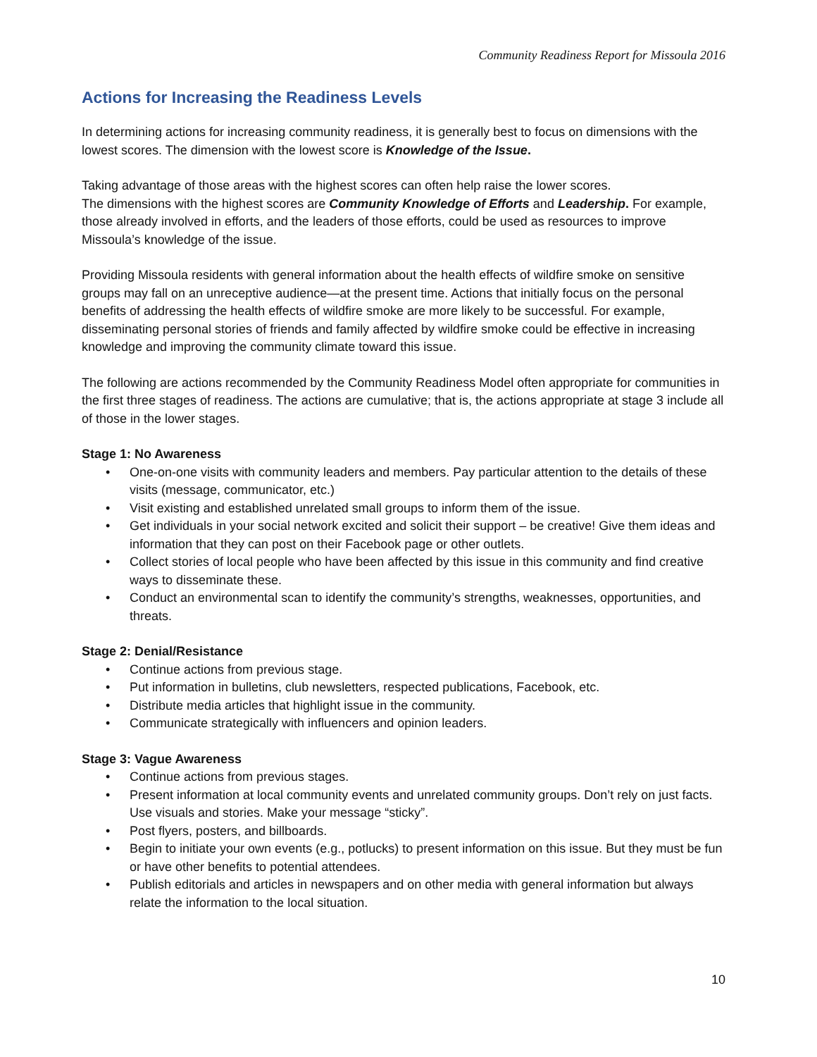Community Readiness Report for Missoula 2016
Actions for Increasing the Readiness Levels
In determining actions for increasing community readiness, it is generally best to focus on dimensions with the lowest scores. The dimension with the lowest score is Knowledge of the Issue.
Taking advantage of those areas with the highest scores can often help raise the lower scores.
The dimensions with the highest scores are Community Knowledge of Efforts and Leadership. For example, those already involved in efforts, and the leaders of those efforts, could be used as resources to improve Missoula’s knowledge of the issue.
Providing Missoula residents with general information about the health effects of wildfire smoke on sensitive groups may fall on an unreceptive audience—at the present time. Actions that initially focus on the personal benefits of addressing the health effects of wildfire smoke are more likely to be successful. For example, disseminating personal stories of friends and family affected by wildfire smoke could be effective in increasing knowledge and improving the community climate toward this issue.
The following are actions recommended by the Community Readiness Model often appropriate for communities in the first three stages of readiness. The actions are cumulative; that is, the actions appropriate at stage 3 include all of those in the lower stages.
Stage 1: No Awareness
• One-on-one visits with community leaders and members. Pay particular attention to the details of these visits (message, communicator, etc.)
• Visit existing and established unrelated small groups to inform them of the issue.
• Get individuals in your social network excited and solicit their support – be creative! Give them ideas and information that they can post on their Facebook page or other outlets.
• Collect stories of local people who have been affected by this issue in this community and find creative ways to disseminate these.
• Conduct an environmental scan to identify the community’s strengths, weaknesses, opportunities, and threats.
Stage 2: Denial/Resistance
• Continue actions from previous stage.
• Put information in bulletins, club newsletters, respected publications, Facebook, etc.
• Distribute media articles that highlight issue in the community.
• Communicate strategically with influencers and opinion leaders.
Stage 3: Vague Awareness
• Continue actions from previous stages.
• Present information at local community events and unrelated community groups. Don’t rely on just facts. Use visuals and stories. Make your message “sticky”.
• Post flyers, posters, and billboards.
• Begin to initiate your own events (e.g., potlucks) to present information on this issue. But they must be fun or have other benefits to potential attendees.
• Publish editorials and articles in newspapers and on other media with general information but always relate the information to the local situation.
10